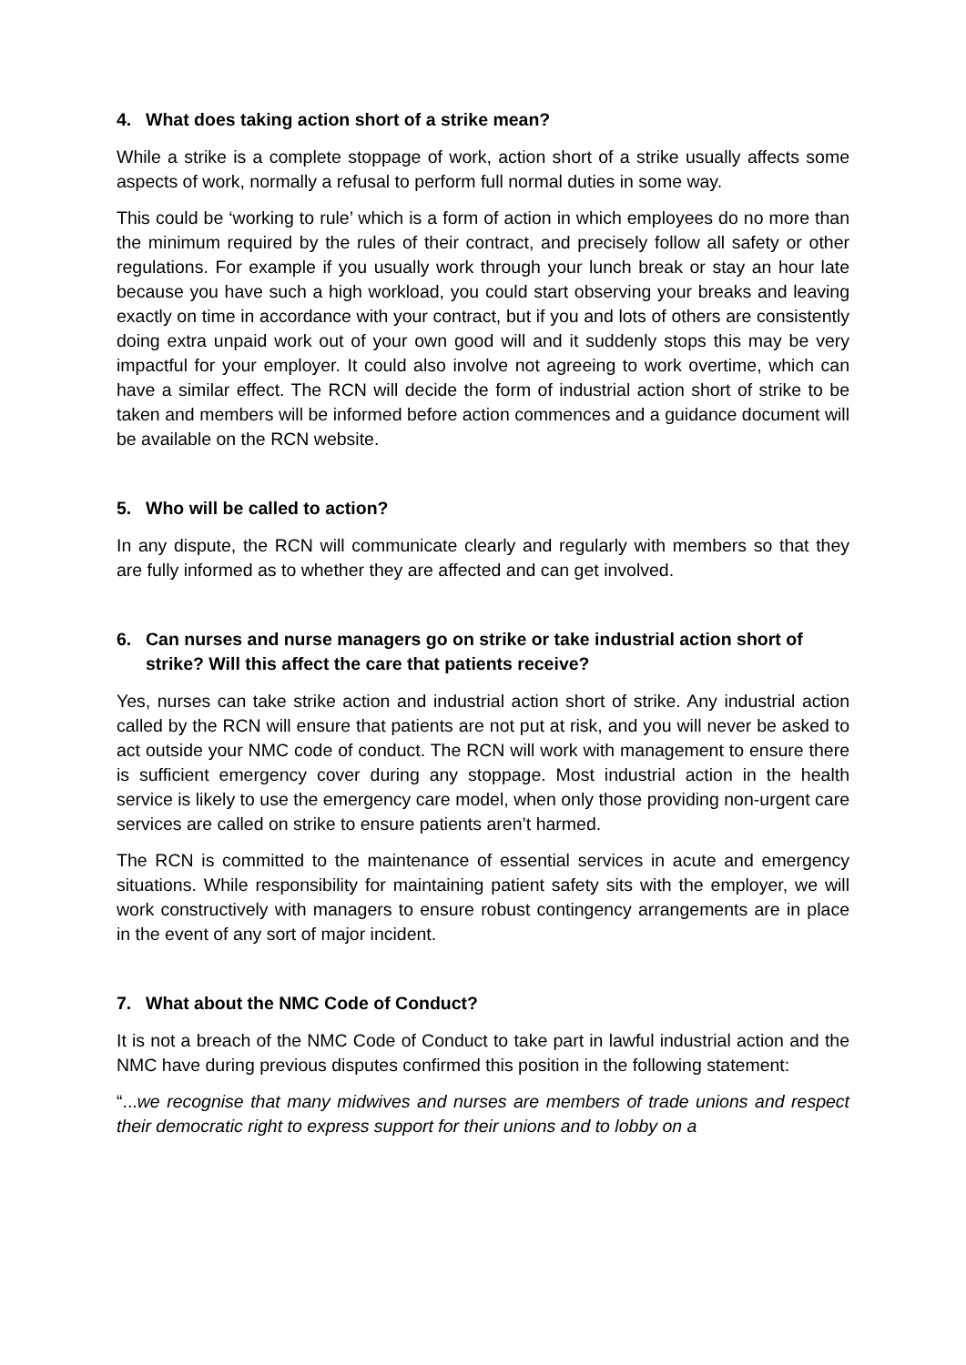4. What does taking action short of a strike mean?
While a strike is a complete stoppage of work, action short of a strike usually affects some aspects of work, normally a refusal to perform full normal duties in some way.
This could be ‘working to rule’ which is a form of action in which employees do no more than the minimum required by the rules of their contract, and precisely follow all safety or other regulations. For example if you usually work through your lunch break or stay an hour late because you have such a high workload, you could start observing your breaks and leaving exactly on time in accordance with your contract, but if you and lots of others are consistently doing extra unpaid work out of your own good will and it suddenly stops this may be very impactful for your employer. It could also involve not agreeing to work overtime, which can have a similar effect. The RCN will decide the form of industrial action short of strike to be taken and members will be informed before action commences and a guidance document will be available on the RCN website.
5. Who will be called to action?
In any dispute, the RCN will communicate clearly and regularly with members so that they are fully informed as to whether they are affected and can get involved.
6. Can nurses and nurse managers go on strike or take industrial action short of strike? Will this affect the care that patients receive?
Yes, nurses can take strike action and industrial action short of strike. Any industrial action called by the RCN will ensure that patients are not put at risk, and you will never be asked to act outside your NMC code of conduct. The RCN will work with management to ensure there is sufficient emergency cover during any stoppage. Most industrial action in the health service is likely to use the emergency care model, when only those providing non-urgent care services are called on strike to ensure patients aren’t harmed.
The RCN is committed to the maintenance of essential services in acute and emergency situations. While responsibility for maintaining patient safety sits with the employer, we will work constructively with managers to ensure robust contingency arrangements are in place in the event of any sort of major incident.
7. What about the NMC Code of Conduct?
It is not a breach of the NMC Code of Conduct to take part in lawful industrial action and the NMC have during previous disputes confirmed this position in the following statement:
“...we recognise that many midwives and nurses are members of trade unions and respect their democratic right to express support for their unions and to lobby on a